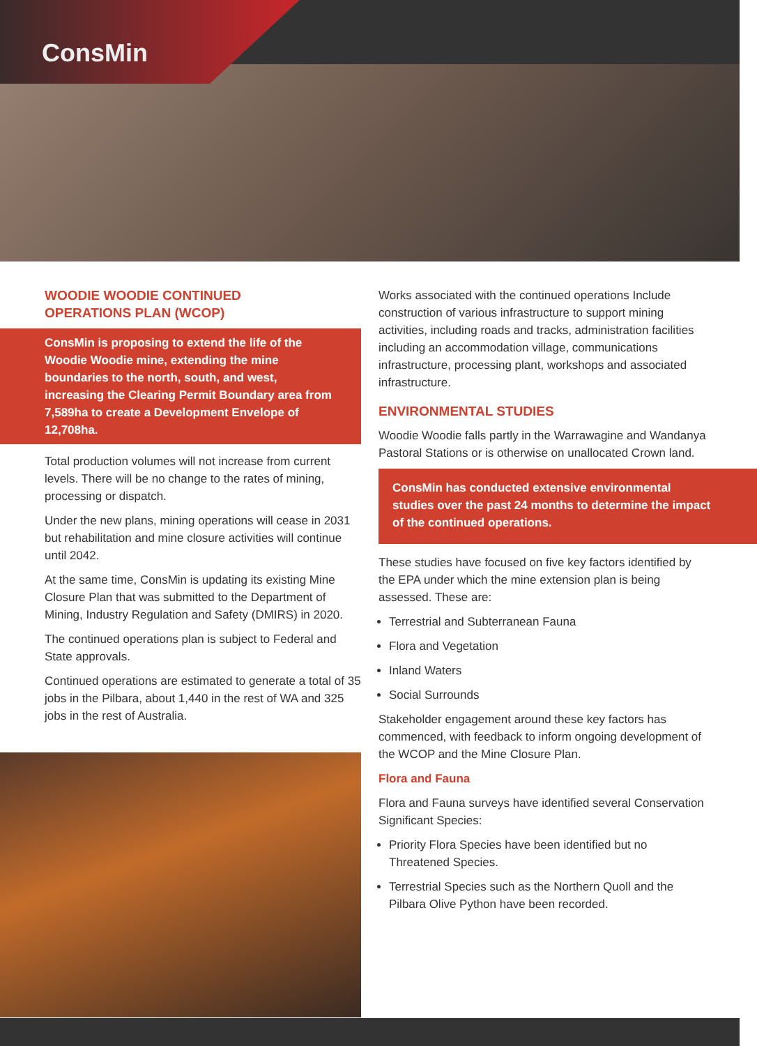ConsMin
WOODIE WOODIE CONTINUED
OPERATIONS PLAN (WCOP)
ConsMin is proposing to extend the life of the Woodie Woodie mine, extending the mine boundaries to the north, south, and west, increasing the Clearing Permit Boundary area from 7,589ha to create a Development Envelope of 12,708ha.
Total production volumes will not increase from current levels. There will be no change to the rates of mining, processing or dispatch.
Under the new plans, mining operations will cease in 2031 but rehabilitation and mine closure activities will continue until 2042.
At the same time, ConsMin is updating its existing Mine Closure Plan that was submitted to the Department of Mining, Industry Regulation and Safety (DMIRS) in 2020.
The continued operations plan is subject to Federal and State approvals.
Continued operations are estimated to generate a total of 35 jobs in the Pilbara, about 1,440 in the rest of WA and 325 jobs in the rest of Australia.
Works associated with the continued operations Include construction of various infrastructure to support mining activities, including roads and tracks, administration facilities including an accommodation village, communications infrastructure, processing plant, workshops and associated infrastructure.
ENVIRONMENTAL STUDIES
Woodie Woodie falls partly in the Warrawagine and Wandanya Pastoral Stations or is otherwise on unallocated Crown land.
ConsMin has conducted extensive environmental studies over the past 24 months to determine the impact of the continued operations.
These studies have focused on five key factors identified by the EPA under which the mine extension plan is being assessed. These are:
Terrestrial and Subterranean Fauna
Flora and Vegetation
Inland Waters
Social Surrounds
Stakeholder engagement around these key factors has commenced, with feedback to inform ongoing development of the WCOP and the Mine Closure Plan.
Flora and Fauna
Flora and Fauna surveys have identified several Conservation Significant Species:
Priority Flora Species have been identified but no Threatened Species.
Terrestrial Species such as the Northern Quoll and the Pilbara Olive Python have been recorded.